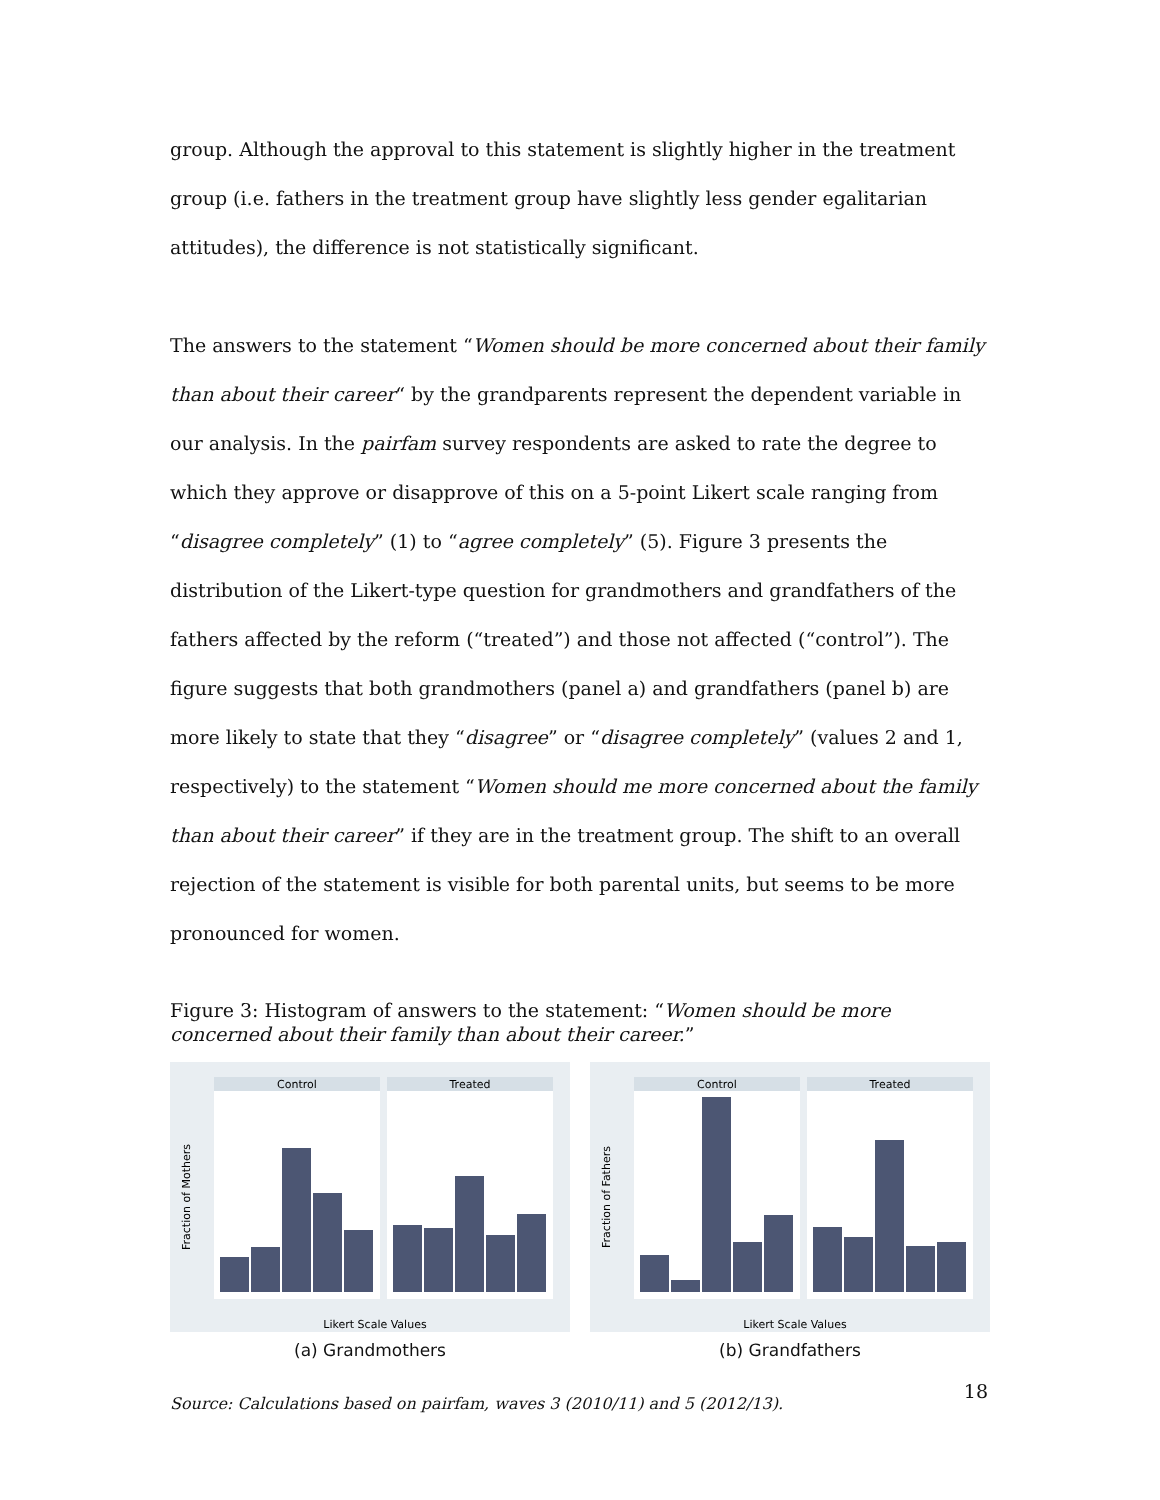group. Although the approval to this statement is slightly higher in the treatment group (i.e. fathers in the treatment group have slightly less gender egalitarian attitudes), the difference is not statistically significant.
The answers to the statement “Women should be more concerned about their family than about their career“ by the grandparents represent the dependent variable in our analysis. In the pairfam survey respondents are asked to rate the degree to which they approve or disapprove of this on a 5-point Likert scale ranging from “disagree completely” (1) to “agree completely” (5). Figure 3 presents the distribution of the Likert-type question for grandmothers and grandfathers of the fathers affected by the reform (“treated”) and those not affected (“control”). The figure suggests that both grandmothers (panel a) and grandfathers (panel b) are more likely to state that they “disagree” or “disagree completely” (values 2 and 1, respectively) to the statement “Women should me more concerned about the family than about their career” if they are in the treatment group. The shift to an overall rejection of the statement is visible for both parental units, but seems to be more pronounced for women.
Figure 3: Histogram of answers to the statement: “Women should be more concerned about their family than about their career.”
Control
Treated
Fraction of Mothers
Likert Scale Values
(a) Grandmothers
Control
Treated
Fraction of Fathers
Likert Scale Values
(b) Grandfathers
Source: Calculations based on pairfam, waves 3 (2010/11) and 5 (2012/13).
18